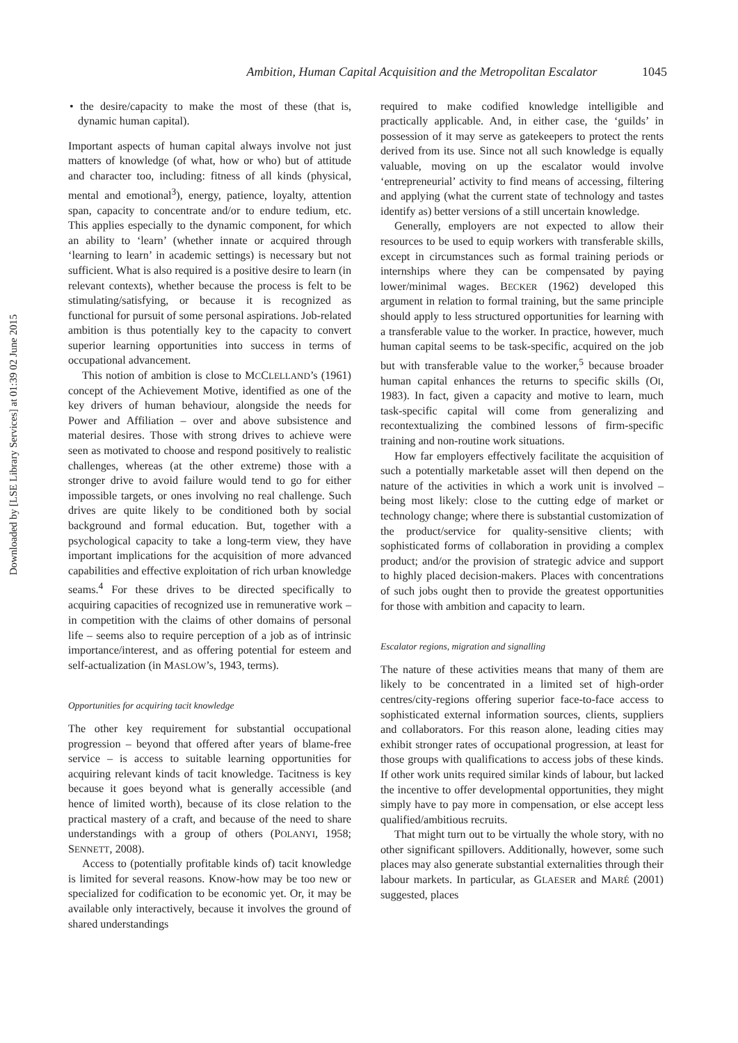Downloaded by [LSE Library Services] at 01:39 02 June 2015
Ambition, Human Capital Acquisition and the Metropolitan Escalator 1045
• the desire/capacity to make the most of these (that is, dynamic human capital).
Important aspects of human capital always involve not just matters of knowledge (of what, how or who) but of attitude and character too, including: fitness of all kinds (physical, mental and emotional<sup>3</sup>), energy, patience, loyalty, attention span, capacity to concentrate and/or to endure tedium, etc. This applies especially to the dynamic component, for which an ability to ‘learn’ (whether innate or acquired through ‘learning to learn’ in academic settings) is necessary but not sufficient. What is also required is a positive desire to learn (in relevant contexts), whether because the process is felt to be stimulating/satisfying, or because it is recognized as functional for pursuit of some personal aspirations. Job-related ambition is thus potentially key to the capacity to convert superior learning opportunities into success in terms of occupational advancement.
This notion of ambition is close to MCCLELLAND’s (1961) concept of the Achievement Motive, identified as one of the key drivers of human behaviour, alongside the needs for Power and Affiliation – over and above subsistence and material desires. Those with strong drives to achieve were seen as motivated to choose and respond positively to realistic challenges, whereas (at the other extreme) those with a stronger drive to avoid failure would tend to go for either impossible targets, or ones involving no real challenge. Such drives are quite likely to be conditioned both by social background and formal education. But, together with a psychological capacity to take a long-term view, they have important implications for the acquisition of more advanced capabilities and effective exploitation of rich urban knowledge seams.<sup>4</sup> For these drives to be directed specifically to acquiring capacities of recognized use in remunerative work – in competition with the claims of other domains of personal life – seems also to require perception of a job as of intrinsic importance/interest, and as offering potential for esteem and self-actualization (in MASLOW’s, 1943, terms).
Opportunities for acquiring tacit knowledge
The other key requirement for substantial occupational progression – beyond that offered after years of blame-free service – is access to suitable learning opportunities for acquiring relevant kinds of tacit knowledge. Tacitness is key because it goes beyond what is generally accessible (and hence of limited worth), because of its close relation to the practical mastery of a craft, and because of the need to share understandings with a group of others (POLANYI, 1958; SENNETT, 2008).
Access to (potentially profitable kinds of) tacit knowledge is limited for several reasons. Know-how may be too new or specialized for codification to be economic yet. Or, it may be available only interactively, because it involves the ground of shared understandings
required to make codified knowledge intelligible and practically applicable. And, in either case, the ‘guilds’ in possession of it may serve as gatekeepers to protect the rents derived from its use. Since not all such knowledge is equally valuable, moving on up the escalator would involve ‘entrepreneurial’ activity to find means of accessing, filtering and applying (what the current state of technology and tastes identify as) better versions of a still uncertain knowledge.
Generally, employers are not expected to allow their resources to be used to equip workers with transferable skills, except in circumstances such as formal training periods or internships where they can be compensated by paying lower/minimal wages. BECKER (1962) developed this argument in relation to formal training, but the same principle should apply to less structured opportunities for learning with a transferable value to the worker. In practice, however, much human capital seems to be task-specific, acquired on the job but with transferable value to the worker,<sup>5</sup> because broader human capital enhances the returns to specific skills (OI, 1983). In fact, given a capacity and motive to learn, much task-specific capital will come from generalizing and recontextualizing the combined lessons of firm-specific training and non-routine work situations.
How far employers effectively facilitate the acquisition of such a potentially marketable asset will then depend on the nature of the activities in which a work unit is involved – being most likely: close to the cutting edge of market or technology change; where there is substantial customization of the product/service for quality-sensitive clients; with sophisticated forms of collaboration in providing a complex product; and/or the provision of strategic advice and support to highly placed decision-makers. Places with concentrations of such jobs ought then to provide the greatest opportunities for those with ambition and capacity to learn.
Escalator regions, migration and signalling
The nature of these activities means that many of them are likely to be concentrated in a limited set of high-order centres/city-regions offering superior face-to-face access to sophisticated external information sources, clients, suppliers and collaborators. For this reason alone, leading cities may exhibit stronger rates of occupational progression, at least for those groups with qualifications to access jobs of these kinds. If other work units required similar kinds of labour, but lacked the incentive to offer developmental opportunities, they might simply have to pay more in compensation, or else accept less qualified/ambitious recruits.
That might turn out to be virtually the whole story, with no other significant spillovers. Additionally, however, some such places may also generate substantial externalities through their labour markets. In particular, as GLAESER and MARÉ (2001) suggested, places